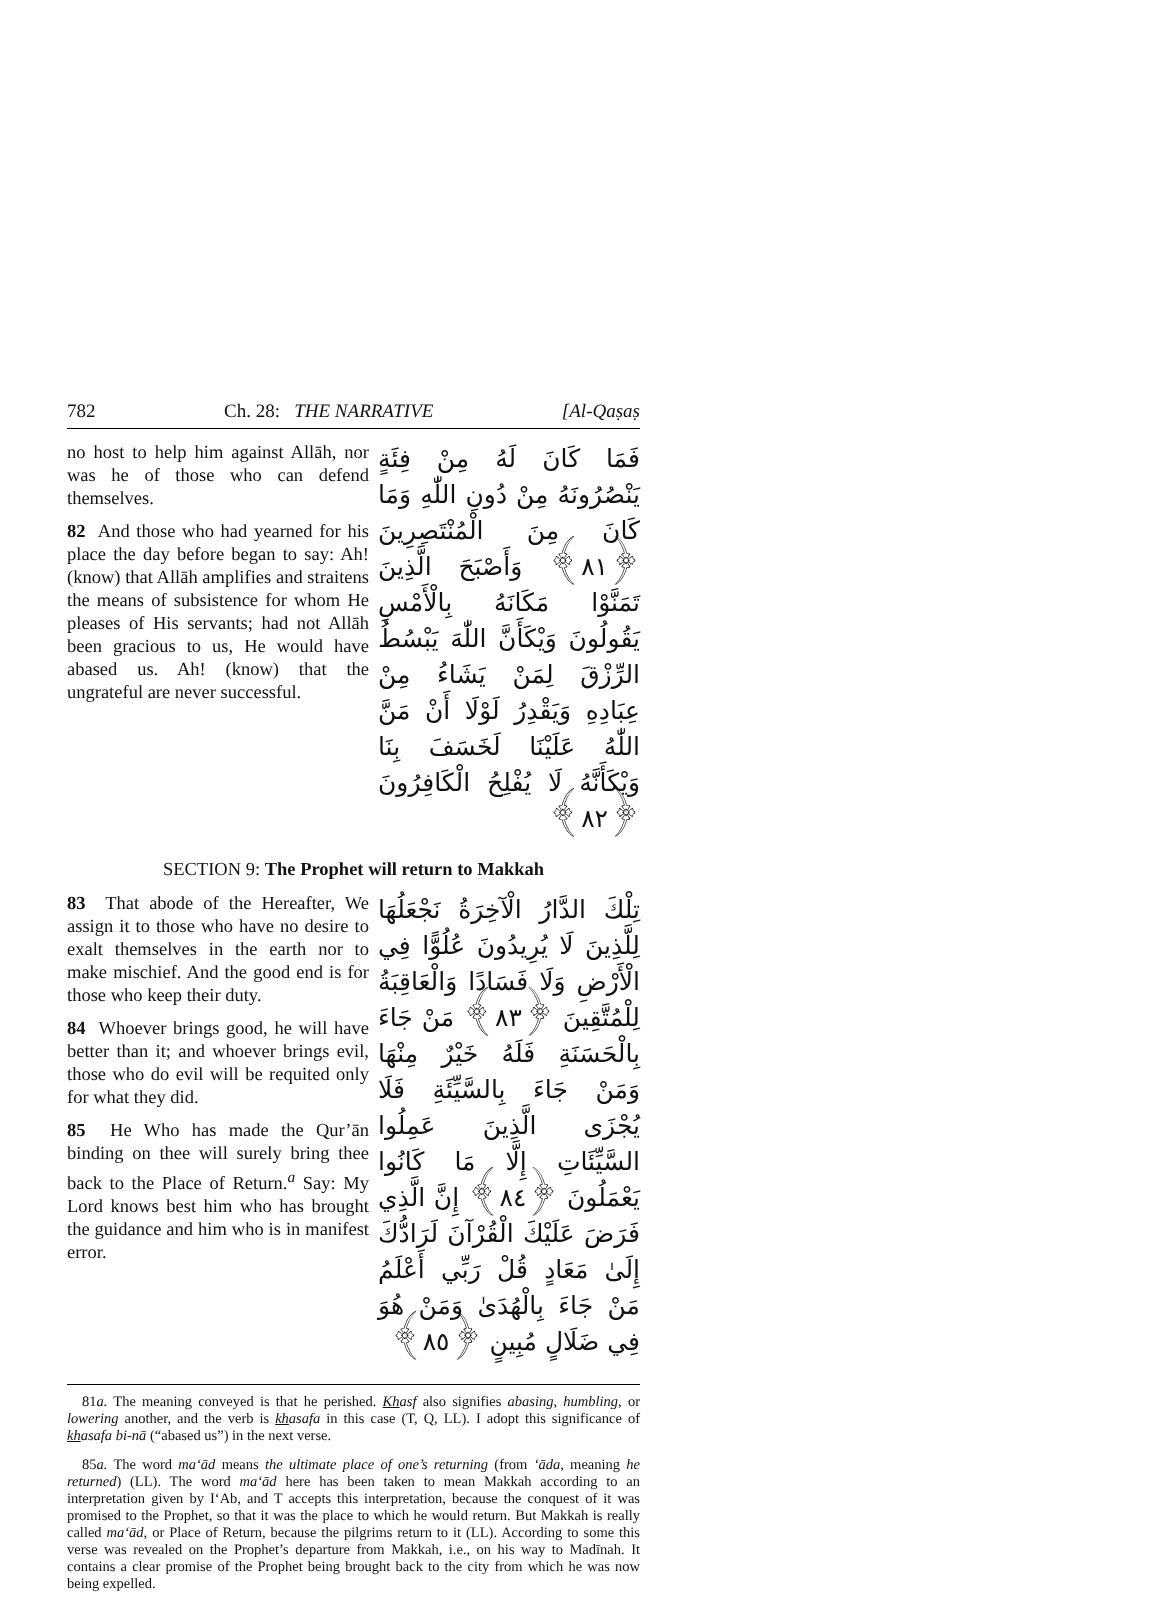782 Ch. 28: THE NARRATIVE [Al-Qaṣaṣ
no host to help him against Allāh, nor was he of those who can defend themselves.
82 And those who had yearned for his place the day before began to say: Ah! (know) that Allāh amplifies and straitens the means of subsistence for whom He pleases of His servants; had not Allāh been gracious to us, He would have abased us. Ah! (know) that the ungrateful are never successful.
فَمَا كَانَ لَهُ مِنْ فِئَةٍ يَنْصُرُونَهُ مِنْ دُونِ اللّٰهِ وَمَا كَانَ مِنَ الْمُنْتَصِرِينَ ﴿٨١﴾ وَأَصْبَحَ الَّذِينَ تَمَنَّوْا مَكَانَهُ بِالْأَمْسِ يَقُولُونَ وَيْكَأَنَّ اللّٰهَ يَبْسُطُ الرِّزْقَ لِمَنْ يَشَاءُ مِنْ عِبَادِهِ وَيَقْدِرُ لَوْلَا أَنْ مَنَّ اللّٰهُ عَلَيْنَا لَخَسَفَ بِنَا وَيْكَأَنَّهُ لَا يُفْلِحُ الْكَافِرُونَ ﴿٨٢﴾
SECTION 9: The Prophet will return to Makkah
83 That abode of the Hereafter, We assign it to those who have no desire to exalt themselves in the earth nor to make mischief. And the good end is for those who keep their duty.
84 Whoever brings good, he will have better than it; and whoever brings evil, those who do evil will be requited only for what they did.
85 He Who has made the Qur’ān binding on thee will surely bring thee back to the Place of Return.<sup>a</sup> Say: My Lord knows best him who has brought the guidance and him who is in manifest error.
تِلْكَ الدَّارُ الْآخِرَةُ نَجْعَلُهَا لِلَّذِينَ لَا يُرِيدُونَ عُلُوًّا فِي الْأَرْضِ وَلَا فَسَادًا وَالْعَاقِبَةُ لِلْمُتَّقِينَ ﴿٨٣﴾ مَنْ جَاءَ بِالْحَسَنَةِ فَلَهُ خَيْرٌ مِنْهَا وَمَنْ جَاءَ بِالسَّيِّئَةِ فَلَا يُجْزَى الَّذِينَ عَمِلُوا السَّيِّئَاتِ إِلَّا مَا كَانُوا يَعْمَلُونَ ﴿٨٤﴾ إِنَّ الَّذِي فَرَضَ عَلَيْكَ الْقُرْآنَ لَرَادُّكَ إِلَىٰ مَعَادٍ قُلْ رَبِّي أَعْلَمُ مَنْ جَاءَ بِالْهُدَىٰ وَمَنْ هُوَ فِي ضَلَالٍ مُبِينٍ ﴿٨٥﴾
81a. The meaning conveyed is that he perished. Khasf also signifies abasing, humbling, or lowering another, and the verb is khasafa in this case (T, Q, LL). I adopt this significance of khasafa bi-nā (“abased us”) in the next verse.
85a. The word ma‘ād means the ultimate place of one’s returning (from ‘āda, meaning he returned) (LL). The word ma‘ād here has been taken to mean Makkah according to an interpretation given by I‘Ab, and T accepts this interpretation, because the conquest of it was promised to the Prophet, so that it was the place to which he would return. But Makkah is really called ma‘ād, or Place of Return, because the pilgrims return to it (LL). According to some this verse was revealed on the Prophet’s departure from Makkah, i.e., on his way to Madīnah. It contains a clear promise of the Prophet being brought back to the city from which he was now being expelled.